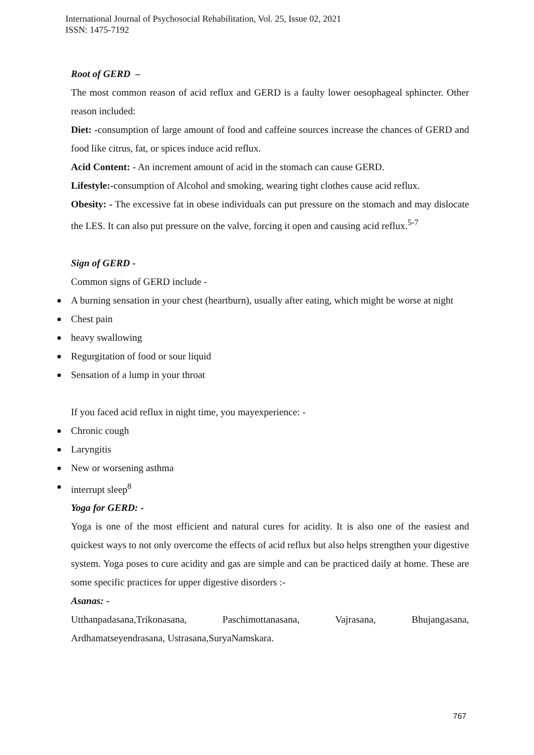International Journal of Psychosocial Rehabilitation, Vol. 25, Issue 02, 2021
ISSN: 1475-7192
Root of GERD –
The most common reason of acid reflux and GERD is a faulty lower oesophageal sphincter. Other reason included:
Diet: -consumption of large amount of food and caffeine sources increase the chances of GERD and food like citrus, fat, or spices induce acid reflux.
Acid Content: - An increment amount of acid in the stomach can cause GERD.
Lifestyle:-consumption of Alcohol and smoking, wearing tight clothes cause acid reflux.
Obesity: - The excessive fat in obese individuals can put pressure on the stomach and may dislocate the LES. It can also put pressure on the valve, forcing it open and causing acid reflux.<sup>5-7</sup>
Sign of GERD -
Common signs of GERD include -
A burning sensation in your chest (heartburn), usually after eating, which might be worse at night
Chest pain
heavy swallowing
Regurgitation of food or sour liquid
Sensation of a lump in your throat
If you faced acid reflux in night time, you mayexperience: -
Chronic cough
Laryngitis
New or worsening asthma
interrupt sleep<sup>8</sup>
Yoga for GERD: -
Yoga is one of the most efficient and natural cures for acidity. It is also one of the easiest and quickest ways to not only overcome the effects of acid reflux but also helps strengthen your digestive system. Yoga poses to cure acidity and gas are simple and can be practiced daily at home. These are some specific practices for upper digestive disorders :-
Asanas: -
Utthanpadasana,Trikonasana, Paschimottanasana, Vajrasana, Bhujangasana,
Ardhamatseyendrasana, Ustrasana,SuryaNamskara.
767